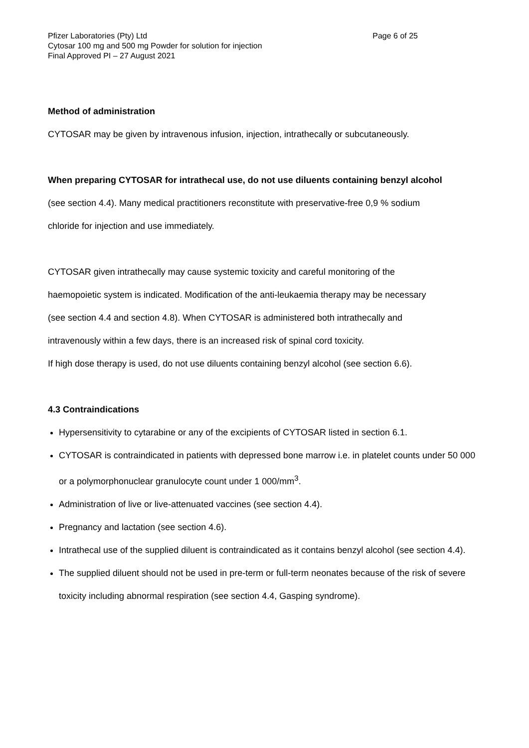Pfizer Laboratories (Pty) Ltd
Cytosar 100 mg and 500 mg Powder for solution for injection
Final Approved PI – 27 August 2021
Page 6 of 25
Method of administration
CYTOSAR may be given by intravenous infusion, injection, intrathecally or subcutaneously.
When preparing CYTOSAR for intrathecal use, do not use diluents containing benzyl alcohol
(see section 4.4). Many medical practitioners reconstitute with preservative-free 0,9 % sodium
chloride for injection and use immediately.
CYTOSAR given intrathecally may cause systemic toxicity and careful monitoring of the
haemopoietic system is indicated. Modification of the anti-leukaemia therapy may be necessary
(see section 4.4 and section 4.8). When CYTOSAR is administered both intrathecally and
intravenously within a few days, there is an increased risk of spinal cord toxicity.
If high dose therapy is used, do not use diluents containing benzyl alcohol (see section 6.6).
4.3 Contraindications
Hypersensitivity to cytarabine or any of the excipients of CYTOSAR listed in section 6.1.
CYTOSAR is contraindicated in patients with depressed bone marrow i.e. in platelet counts under 50 000 or a polymorphonuclear granulocyte count under 1 000/mm<sup>3</sup>.
Administration of live or live-attenuated vaccines (see section 4.4).
Pregnancy and lactation (see section 4.6).
Intrathecal use of the supplied diluent is contraindicated as it contains benzyl alcohol (see section 4.4).
The supplied diluent should not be used in pre-term or full-term neonates because of the risk of severe toxicity including abnormal respiration (see section 4.4, Gasping syndrome).